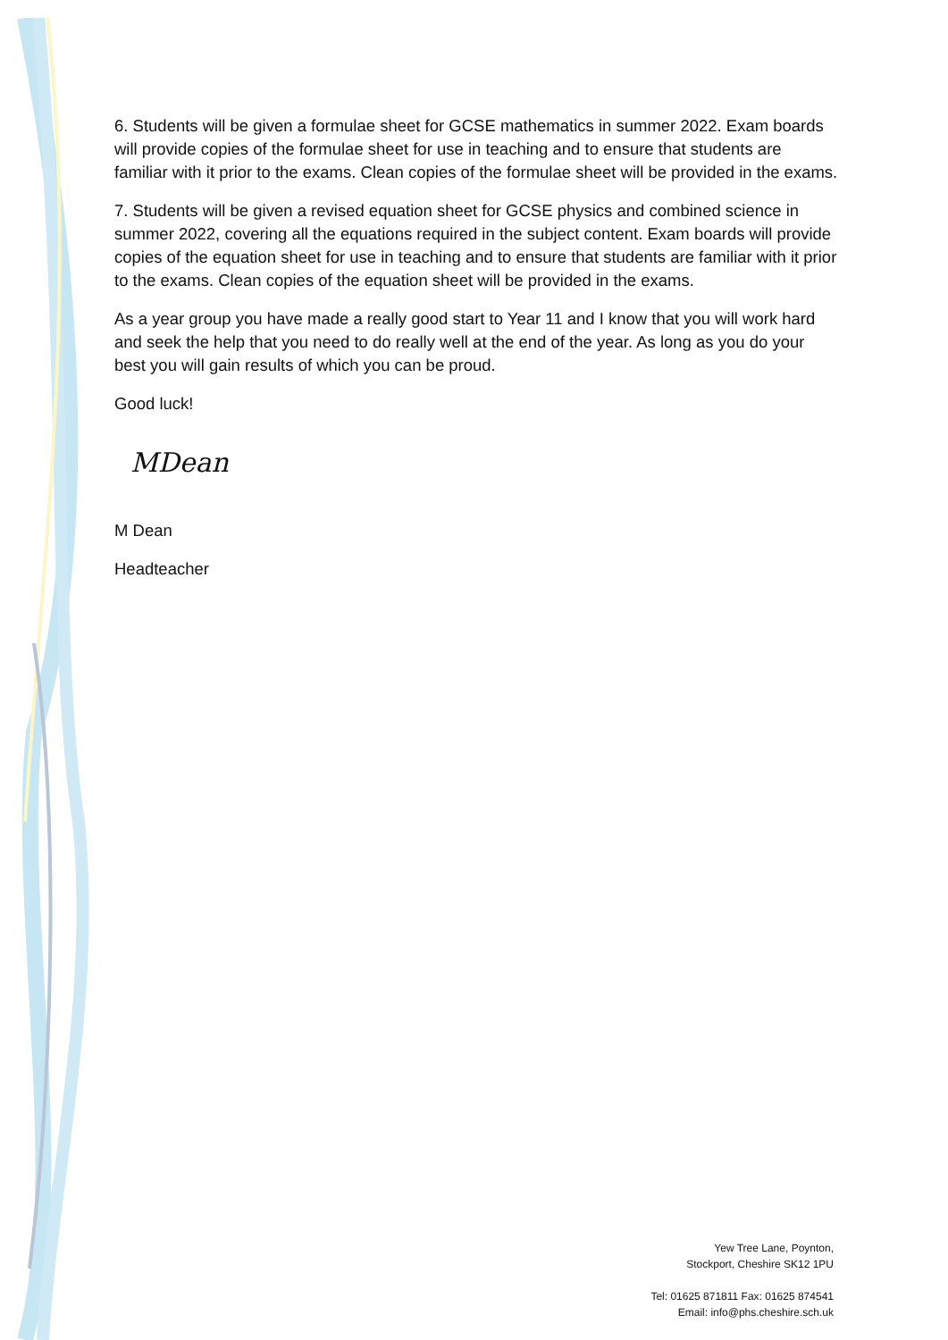6. Students will be given a formulae sheet for GCSE mathematics in summer 2022. Exam boards will provide copies of the formulae sheet for use in teaching and to ensure that students are familiar with it prior to the exams. Clean copies of the formulae sheet will be provided in the exams.
7. Students will be given a revised equation sheet for GCSE physics and combined science in summer 2022, covering all the equations required in the subject content. Exam boards will provide copies of the equation sheet for use in teaching and to ensure that students are familiar with it prior to the exams. Clean copies of the equation sheet will be provided in the exams.
As a year group you have made a really good start to Year 11 and I know that you will work hard and seek the help that you need to do really well at the end of the year. As long as you do your best you will gain results of which you can be proud.
Good luck!
MDean
M Dean
Headteacher
Yew Tree Lane, Poynton,
Stockport, Cheshire SK12 1PU
Tel: 01625 871811 Fax: 01625 874541
Email: info@phs.cheshire.sch.uk